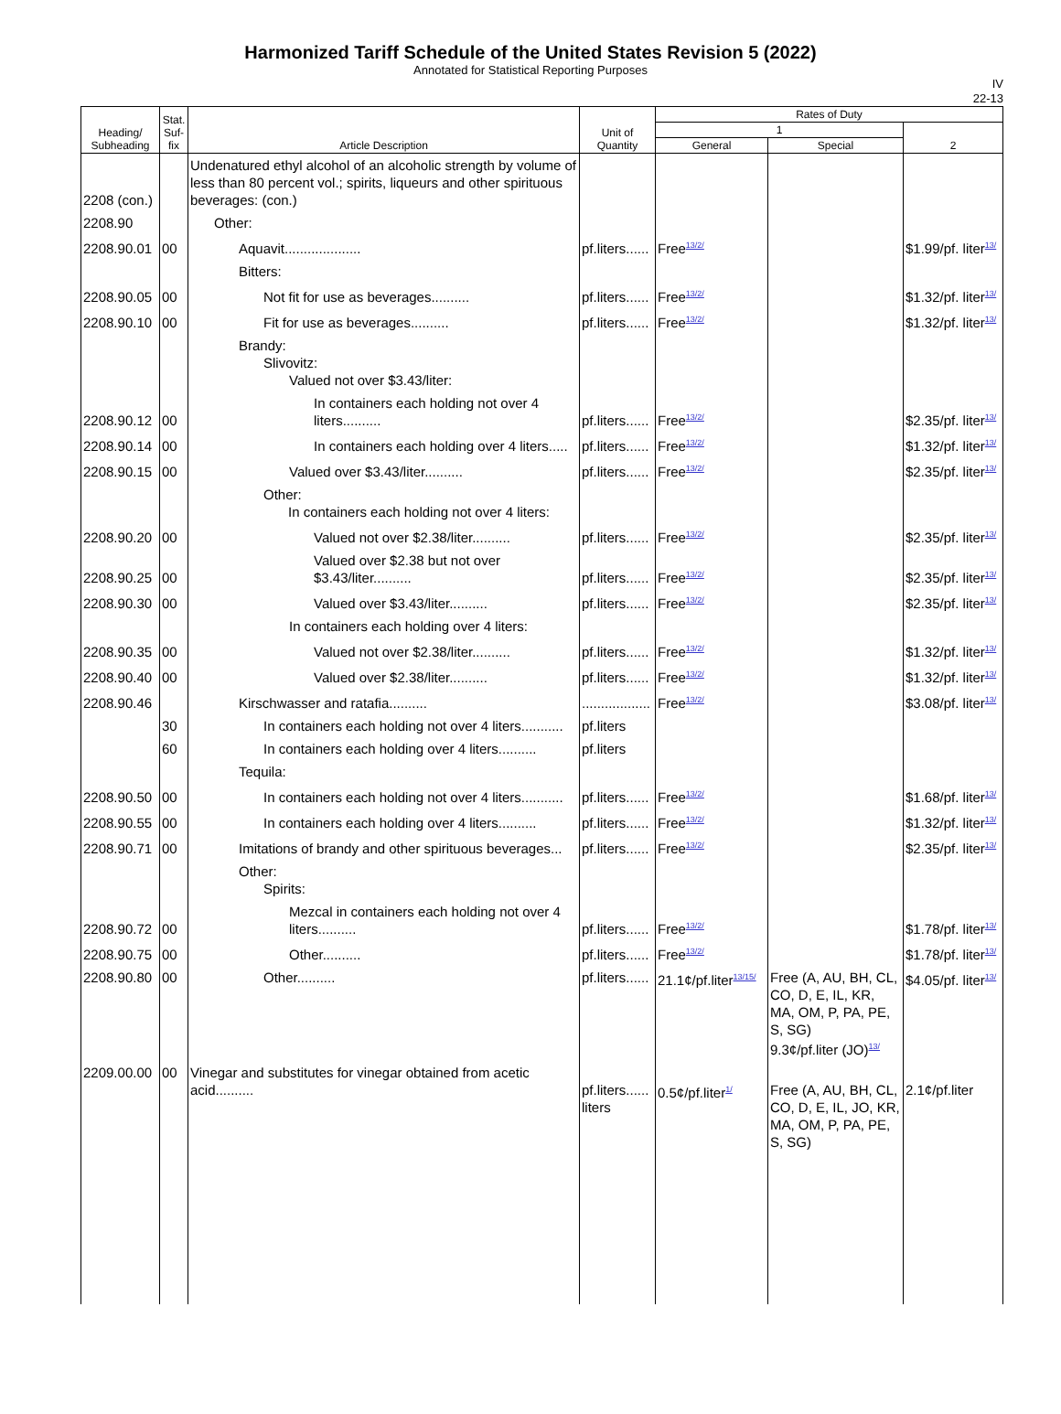Harmonized Tariff Schedule of the United States Revision 5 (2022)
Annotated for Statistical Reporting Purposes
IV
22-13
| Heading/ Subheading | Stat. Suf- fix | Article Description | Unit of Quantity | Rates of Duty | | |
| --- | --- | --- | --- | --- | --- | --- |
| | | | | 1 | | 2 |
| | | | | General | Special | |
| 2208 (con.) | | Undenatured ethyl alcohol of an alcoholic strength by volume of less than 80 percent vol.; spirits, liqueurs and other spirituous beverages: (con.) | | | | |
| 2208.90 | | Other: | | | | |
| 2208.90.01 | 00 | Aquavit.................... | pf.liters...... | Free<sup>13/2/</sup> | | $1.99/pf. liter<sup>13/</sup> |
| | | Bitters: | | | | |
| 2208.90.05 | 00 | Not fit for use as beverages.......... | pf.liters...... | Free<sup>13/2/</sup> | | $1.32/pf. liter<sup>13/</sup> |
| 2208.90.10 | 00 | Fit for use as beverages.......... | pf.liters...... | Free<sup>13/2/</sup> | | $1.32/pf. liter<sup>13/</sup> |
| | | Brandy: Slivovitz: Valued not over $3.43/liter: | | | | |
| 2208.90.12 | 00 | In containers each holding not over 4 liters.......... | pf.liters...... | Free<sup>13/2/</sup> | | $2.35/pf. liter<sup>13/</sup> |
| 2208.90.14 | 00 | In containers each holding over 4 liters..... | pf.liters...... | Free<sup>13/2/</sup> | | $1.32/pf. liter<sup>13/</sup> |
| 2208.90.15 | 00 | Valued over $3.43/liter.......... | pf.liters...... | Free<sup>13/2/</sup> | | $2.35/pf. liter<sup>13/</sup> |
| | | Other: In containers each holding not over 4 liters: | | | | |
| 2208.90.20 | 00 | Valued not over $2.38/liter.......... | pf.liters...... | Free<sup>13/2/</sup> | | $2.35/pf. liter<sup>13/</sup> |
| 2208.90.25 | 00 | Valued over $2.38 but not over $3.43/liter.......... | pf.liters...... | Free<sup>13/2/</sup> | | $2.35/pf. liter<sup>13/</sup> |
| 2208.90.30 | 00 | Valued over $3.43/liter.......... | pf.liters...... | Free<sup>13/2/</sup> | | $2.35/pf. liter<sup>13/</sup> |
| | | In containers each holding over 4 liters: | | | | |
| 2208.90.35 | 00 | Valued not over $2.38/liter.......... | pf.liters...... | Free<sup>13/2/</sup> | | $1.32/pf. liter<sup>13/</sup> |
| 2208.90.40 | 00 | Valued over $2.38/liter.......... | pf.liters...... | Free<sup>13/2/</sup> | | $1.32/pf. liter<sup>13/</sup> |
| 2208.90.46 | | Kirschwasser and ratafia.......... | .................. | Free<sup>13/2/</sup> | | $3.08/pf. liter<sup>13/</sup> |
| | 30 | In containers each holding not over 4 liters........... | pf.liters | | | |
| | 60 | In containers each holding over 4 liters.......... | pf.liters | | | |
| | | Tequila: | | | | |
| 2208.90.50 | 00 | In containers each holding not over 4 liters........... | pf.liters...... | Free<sup>13/2/</sup> | | $1.68/pf. liter<sup>13/</sup> |
| 2208.90.55 | 00 | In containers each holding over 4 liters.......... | pf.liters...... | Free<sup>13/2/</sup> | | $1.32/pf. liter<sup>13/</sup> |
| 2208.90.71 | 00 | Imitations of brandy and other spirituous beverages... | pf.liters...... | Free<sup>13/2/</sup> | | $2.35/pf. liter<sup>13/</sup> |
| | | Other: Spirits: | | | | |
| 2208.90.72 | 00 | Mezcal in containers each holding not over 4 liters.......... | pf.liters...... | Free<sup>13/2/</sup> | | $1.78/pf. liter<sup>13/</sup> |
| 2208.90.75 | 00 | Other.......... | pf.liters...... | Free<sup>13/2/</sup> | | $1.78/pf. liter<sup>13/</sup> |
| 2208.90.80 | 00 | Other.......... | pf.liters...... | 21.1¢/pf.liter<sup>13/15/</sup> | Free (A, AU, BH, CL, CO, D, E, IL, KR, MA, OM, P, PA, PE, S, SG) 9.3¢/pf.liter (JO)<sup>13/</sup> | $4.05/pf. liter<sup>13/</sup> |
| 2209.00.00 | 00 | Vinegar and substitutes for vinegar obtained from acetic acid.......... | pf.liters...... liters | 0.5¢/pf.liter<sup>1/</sup> | Free (A, AU, BH, CL, CO, D, E, IL, JO, KR, MA, OM, P, PA, PE, S, SG) | 2.1¢/pf.liter |